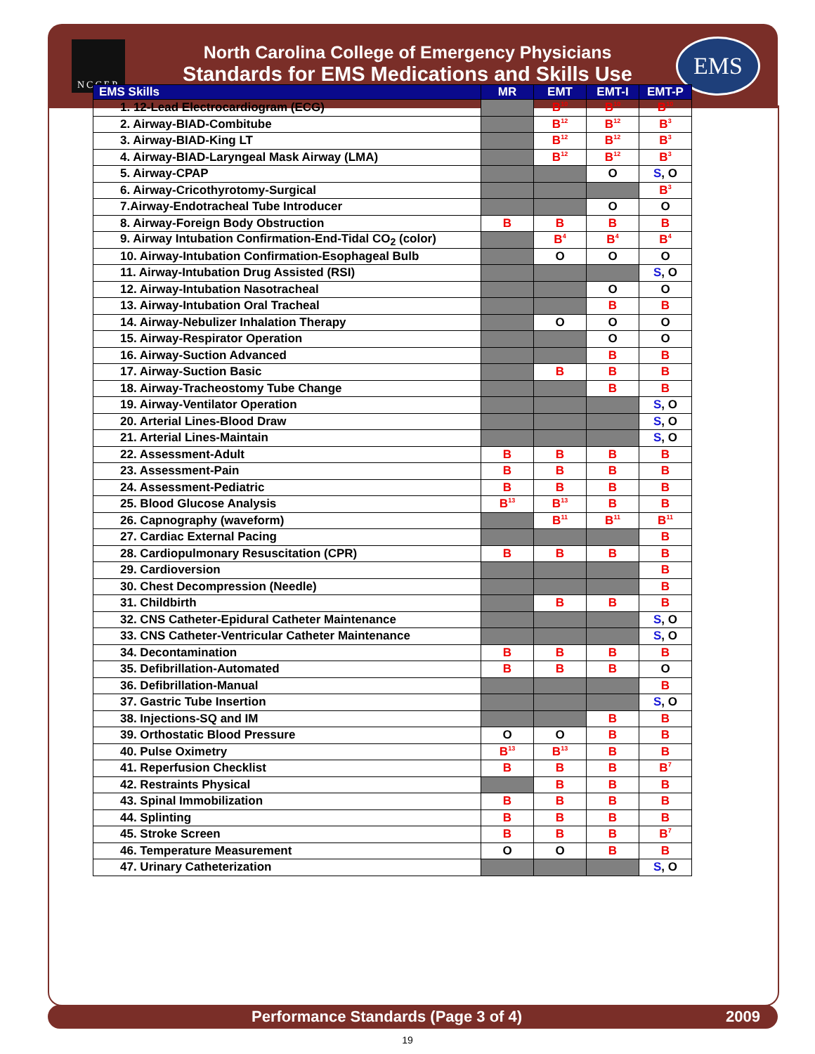NCCEP EMS
North Carolina College of Emergency Physicians
Standards for EMS Medications and Skills Use
| EMS Skills | MR | EMT | EMT-I | EMT-P |
| --- | --- | --- | --- | --- |
| 1. 12-Lead Electrocardiogram (ECG) | | B<sup>10</sup> | B<sup>10</sup> | B<sup>10</sup> |
| 2. Airway-BIAD-Combitube | | B<sup>12</sup> | B<sup>12</sup> | B<sup>3</sup> |
| 3. Airway-BIAD-King LT | | B<sup>12</sup> | B<sup>12</sup> | B<sup>3</sup> |
| 4. Airway-BIAD-Laryngeal Mask Airway (LMA) | | B<sup>12</sup> | B<sup>12</sup> | B<sup>3</sup> |
| 5. Airway-CPAP | | | O | S , O |
| 6. Airway-Cricothyrotomy-Surgical | | | | B<sup>3</sup> |
| 7.Airway-Endotracheal Tube Introducer | | | O | O |
| 8. Airway-Foreign Body Obstruction | B | B | B | B |
| 9. Airway Intubation Confirmation-End-Tidal CO<sub>2</sub> (color) | | B<sup>4</sup> | B<sup>4</sup> | B<sup>4</sup> |
| 10. Airway-Intubation Confirmation-Esophageal Bulb | | O | O | O |
| 11. Airway-Intubation Drug Assisted (RSI) | | | | S , O |
| 12. Airway-Intubation Nasotracheal | | | O | O |
| 13. Airway-Intubation Oral Tracheal | | | B | B |
| 14. Airway-Nebulizer Inhalation Therapy | | O | O | O |
| 15. Airway-Respirator Operation | | | O | O |
| 16. Airway-Suction Advanced | | | B | B |
| 17. Airway-Suction Basic | | B | B | B |
| 18. Airway-Tracheostomy Tube Change | | | B | B |
| 19. Airway-Ventilator Operation | | | | S , O |
| 20. Arterial Lines-Blood Draw | | | | S , O |
| 21. Arterial Lines-Maintain | | | | S , O |
| 22. Assessment-Adult | B | B | B | B |
| 23. Assessment-Pain | B | B | B | B |
| 24. Assessment-Pediatric | B | B | B | B |
| 25. Blood Glucose Analysis | B<sup>13</sup> | B<sup>13</sup> | B | B |
| 26. Capnography (waveform) | | B<sup>11</sup> | B<sup>11</sup> | B<sup>11</sup> |
| 27. Cardiac External Pacing | | | | B |
| 28. Cardiopulmonary Resuscitation (CPR) | B | B | B | B |
| 29. Cardioversion | | | | B |
| 30. Chest Decompression (Needle) | | | | B |
| 31. Childbirth | | B | B | B |
| 32. CNS Catheter-Epidural Catheter Maintenance | | | | S , O |
| 33. CNS Catheter-Ventricular Catheter Maintenance | | | | S , O |
| 34. Decontamination | B | B | B | B |
| 35. Defibrillation-Automated | B | B | B | O |
| 36. Defibrillation-Manual | | | | B |
| 37. Gastric Tube Insertion | | | | S , O |
| 38. Injections-SQ and IM | | | B | B |
| 39. Orthostatic Blood Pressure | O | O | B | B |
| 40. Pulse Oximetry | B<sup>13</sup> | B<sup>13</sup> | B | B |
| 41. Reperfusion Checklist | B | B | B | B<sup>7</sup> |
| 42. Restraints Physical | | B | B | B |
| 43. Spinal Immobilization | B | B | B | B |
| 44. Splinting | B | B | B | B |
| 45. Stroke Screen | B | B | B | B<sup>7</sup> |
| 46. Temperature Measurement | O | O | B | B |
| 47. Urinary Catheterization | | | | S , O |
Performance Standards (Page 3 of 4) 2009
19